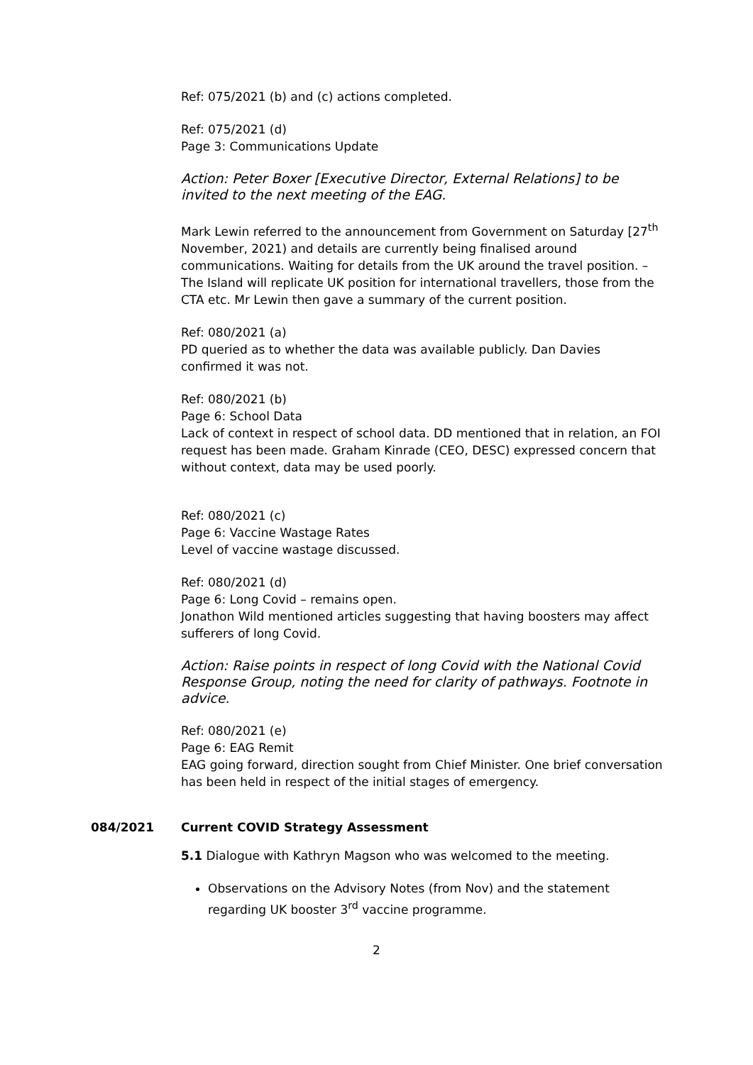Ref: 075/2021 (b) and (c) actions completed.
Ref: 075/2021 (d)
Page 3: Communications Update
Action: Peter Boxer [Executive Director, External Relations] to be invited to the next meeting of the EAG.
Mark Lewin referred to the announcement from Government on Saturday [27<sup>th</sup> November, 2021) and details are currently being finalised around communications. Waiting for details from the UK around the travel position. – The Island will replicate UK position for international travellers, those from the CTA etc. Mr Lewin then gave a summary of the current position.
Ref: 080/2021 (a)
PD queried as to whether the data was available publicly. Dan Davies confirmed it was not.
Ref: 080/2021 (b)
Page 6: School Data
Lack of context in respect of school data. DD mentioned that in relation, an FOI request has been made. Graham Kinrade (CEO, DESC) expressed concern that without context, data may be used poorly.
Ref: 080/2021 (c)
Page 6: Vaccine Wastage Rates
Level of vaccine wastage discussed.
Ref: 080/2021 (d)
Page 6: Long Covid – remains open.
Jonathon Wild mentioned articles suggesting that having boosters may affect sufferers of long Covid.
Action: Raise points in respect of long Covid with the National Covid Response Group, noting the need for clarity of pathways. Footnote in advice.
Ref: 080/2021 (e)
Page 6: EAG Remit
EAG going forward, direction sought from Chief Minister. One brief conversation has been held in respect of the initial stages of emergency.
084/2021 Current COVID Strategy Assessment
5.1 Dialogue with Kathryn Magson who was welcomed to the meeting.
Observations on the Advisory Notes (from Nov) and the statement regarding UK booster 3<sup>rd</sup> vaccine programme.
2